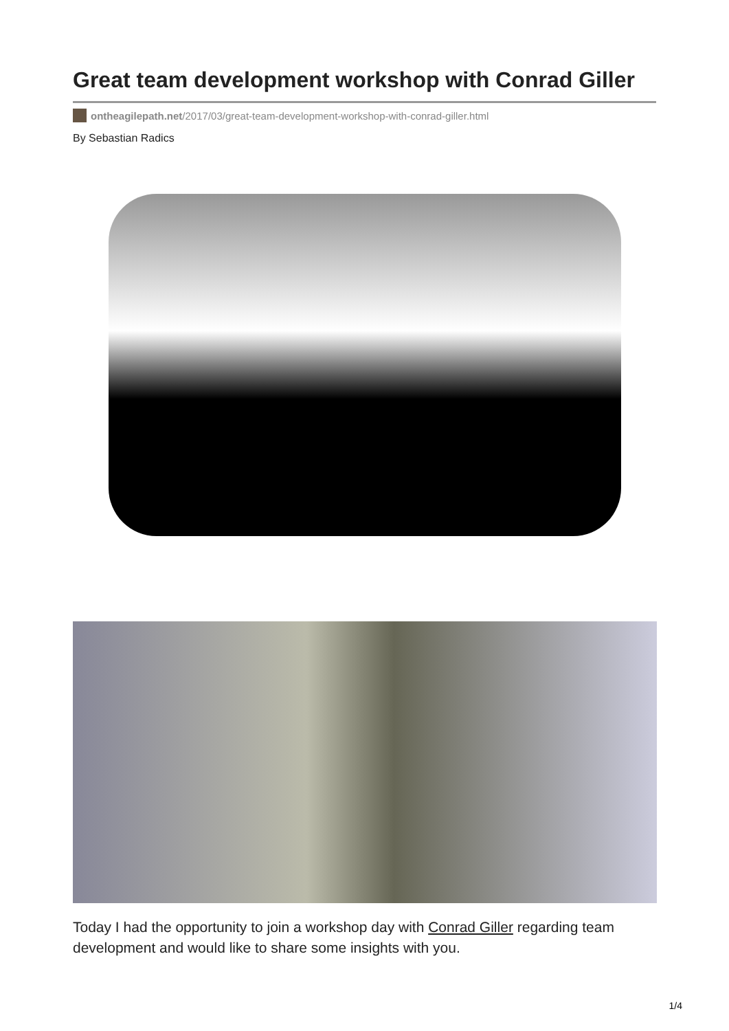Great team development workshop with Conrad Giller
ontheagilepath.net/2017/03/great-team-development-workshop-with-conrad-giller.html
By Sebastian Radics
Today I had the opportunity to join a workshop day with Conrad Giller regarding team development and would like to share some insights with you.
1/4